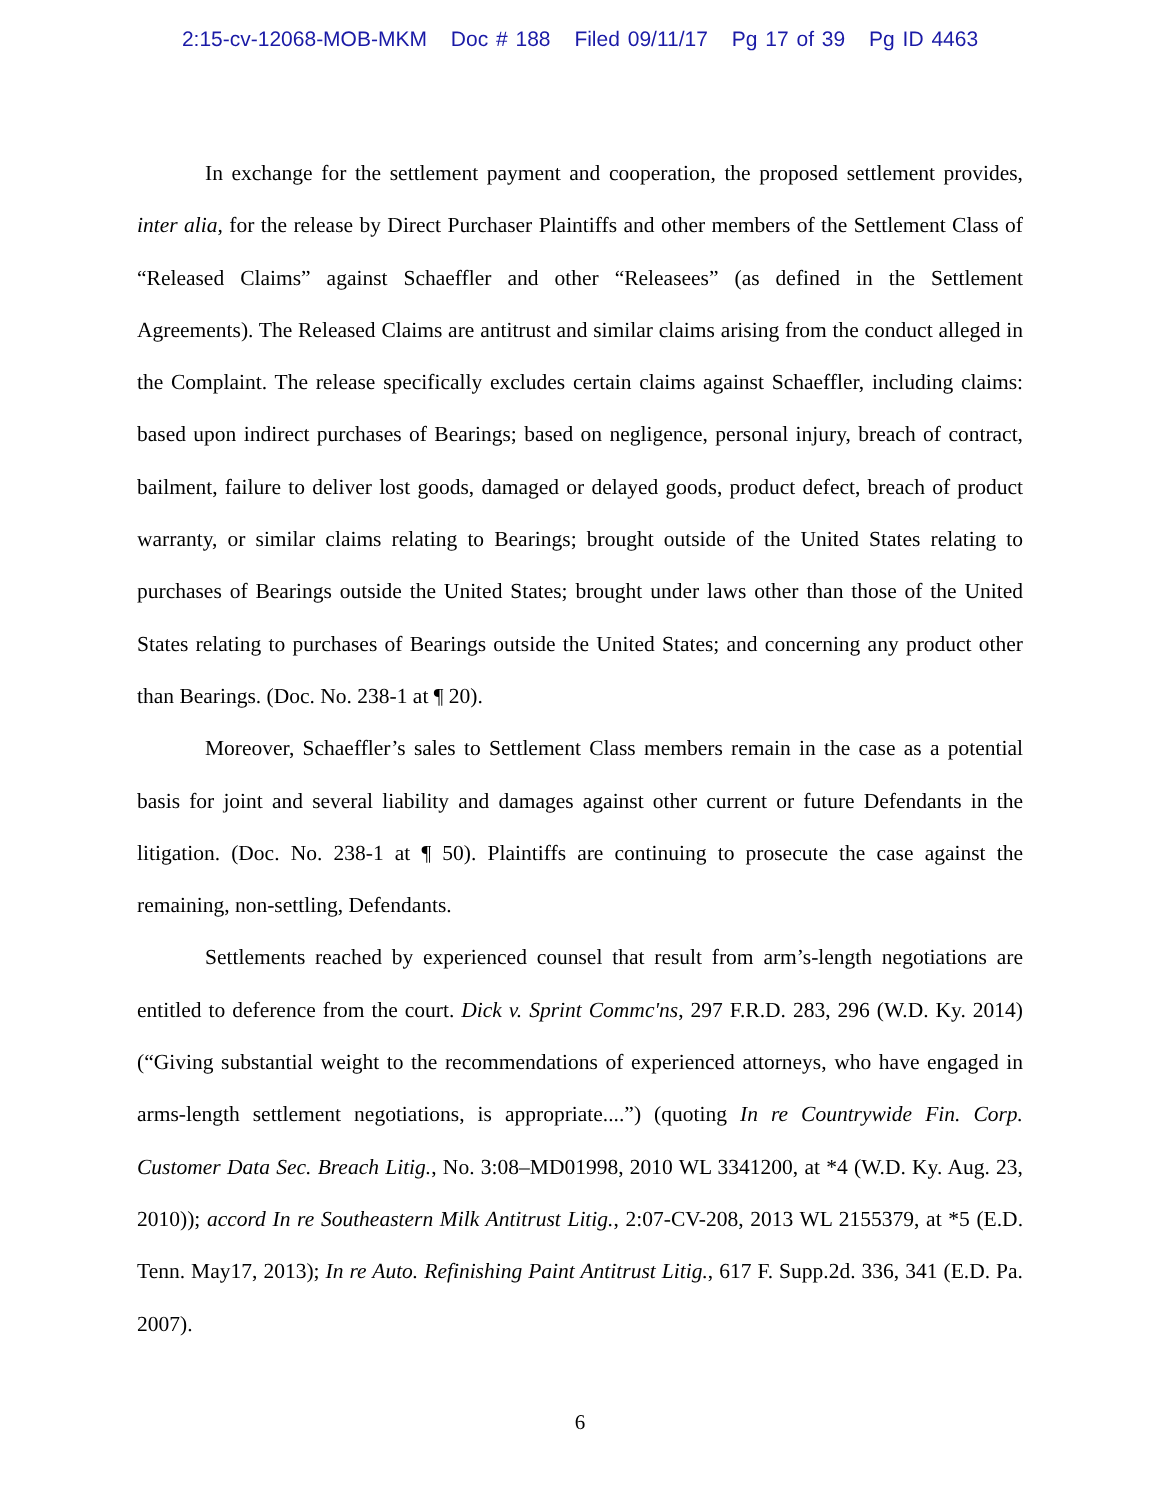2:15-cv-12068-MOB-MKM Doc # 188 Filed 09/11/17 Pg 17 of 39 Pg ID 4463
In exchange for the settlement payment and cooperation, the proposed settlement provides, inter alia, for the release by Direct Purchaser Plaintiffs and other members of the Settlement Class of “Released Claims” against Schaeffler and other “Releasees” (as defined in the Settlement Agreements). The Released Claims are antitrust and similar claims arising from the conduct alleged in the Complaint. The release specifically excludes certain claims against Schaeffler, including claims: based upon indirect purchases of Bearings; based on negligence, personal injury, breach of contract, bailment, failure to deliver lost goods, damaged or delayed goods, product defect, breach of product warranty, or similar claims relating to Bearings; brought outside of the United States relating to purchases of Bearings outside the United States; brought under laws other than those of the United States relating to purchases of Bearings outside the United States; and concerning any product other than Bearings. (Doc. No. 238-1 at ¶ 20).
Moreover, Schaeffler’s sales to Settlement Class members remain in the case as a potential basis for joint and several liability and damages against other current or future Defendants in the litigation. (Doc. No. 238-1 at ¶ 50). Plaintiffs are continuing to prosecute the case against the remaining, non-settling, Defendants.
Settlements reached by experienced counsel that result from arm’s-length negotiations are entitled to deference from the court. Dick v. Sprint Commc'ns, 297 F.R.D. 283, 296 (W.D. Ky. 2014) (“Giving substantial weight to the recommendations of experienced attorneys, who have engaged in arms-length settlement negotiations, is appropriate....”) (quoting In re Countrywide Fin. Corp. Customer Data Sec. Breach Litig., No. 3:08–MD01998, 2010 WL 3341200, at *4 (W.D. Ky. Aug. 23, 2010)); accord In re Southeastern Milk Antitrust Litig., 2:07-CV-208, 2013 WL 2155379, at *5 (E.D. Tenn. May17, 2013); In re Auto. Refinishing Paint Antitrust Litig., 617 F. Supp.2d. 336, 341 (E.D. Pa. 2007).
6